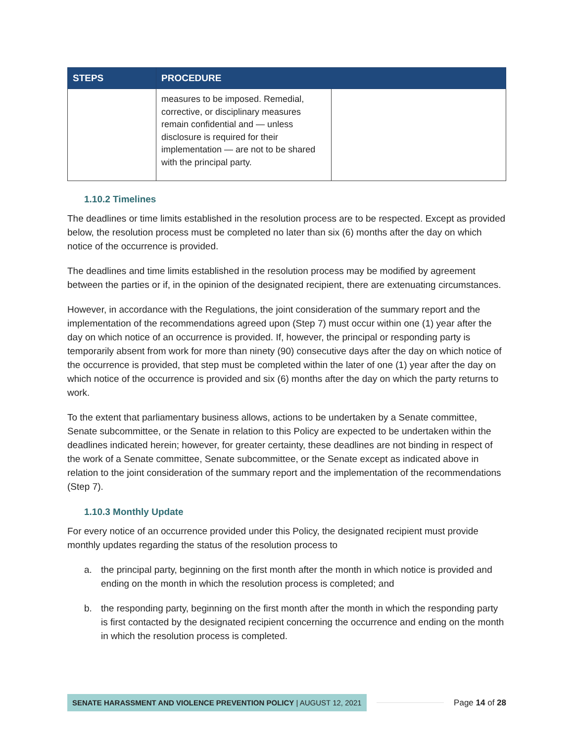| STEPS | PROCEDURE | |
| --- | --- | --- |
| | measures to be imposed. Remedial, corrective, or disciplinary measures remain confidential and — unless disclosure is required for their implementation — are not to be shared with the principal party. | |
1.10.2 Timelines
The deadlines or time limits established in the resolution process are to be respected. Except as provided below, the resolution process must be completed no later than six (6) months after the day on which notice of the occurrence is provided.
The deadlines and time limits established in the resolution process may be modified by agreement between the parties or if, in the opinion of the designated recipient, there are extenuating circumstances.
However, in accordance with the Regulations, the joint consideration of the summary report and the implementation of the recommendations agreed upon (Step 7) must occur within one (1) year after the day on which notice of an occurrence is provided. If, however, the principal or responding party is temporarily absent from work for more than ninety (90) consecutive days after the day on which notice of the occurrence is provided, that step must be completed within the later of one (1) year after the day on which notice of the occurrence is provided and six (6) months after the day on which the party returns to work.
To the extent that parliamentary business allows, actions to be undertaken by a Senate committee, Senate subcommittee, or the Senate in relation to this Policy are expected to be undertaken within the deadlines indicated herein; however, for greater certainty, these deadlines are not binding in respect of the work of a Senate committee, Senate subcommittee, or the Senate except as indicated above in relation to the joint consideration of the summary report and the implementation of the recommendations (Step 7).
1.10.3 Monthly Update
For every notice of an occurrence provided under this Policy, the designated recipient must provide monthly updates regarding the status of the resolution process to
a. the principal party, beginning on the first month after the month in which notice is provided and ending on the month in which the resolution process is completed; and
b. the responding party, beginning on the first month after the month in which the responding party is first contacted by the designated recipient concerning the occurrence and ending on the month in which the resolution process is completed.
SENATE HARASSMENT AND VIOLENCE PREVENTION POLICY | AUGUST 12, 2021
Page 14 of 28